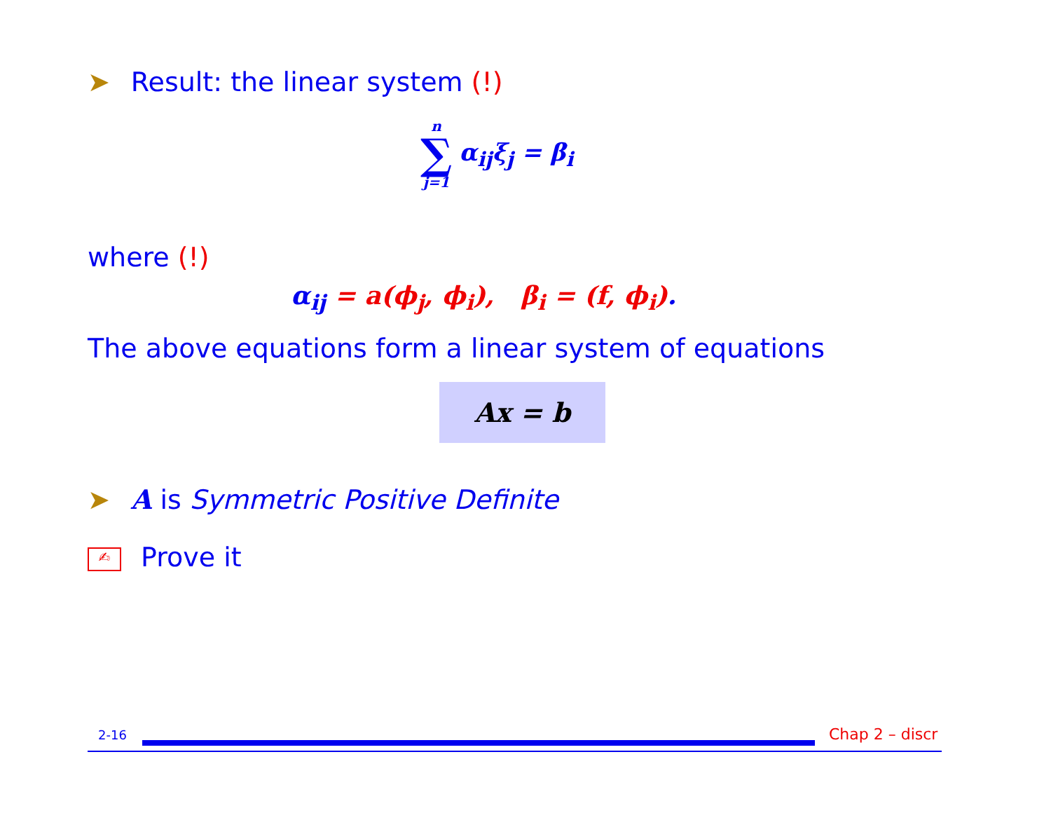➤ Result: the linear system (!)
n
∑
j=1
α<sub>ij</sub>ξ<sub>j</sub> = β<sub>i</sub>
where (!)
α<sub>ij</sub> = a(ϕ<sub>j</sub>, ϕ<sub>i</sub>), β<sub>i</sub> = (f, ϕ<sub>i</sub>).
The above equations form a linear system of equations
Ax = b
➤ A is Symmetric Positive Definite
✍ Prove it
2-16 Chap 2 – discr